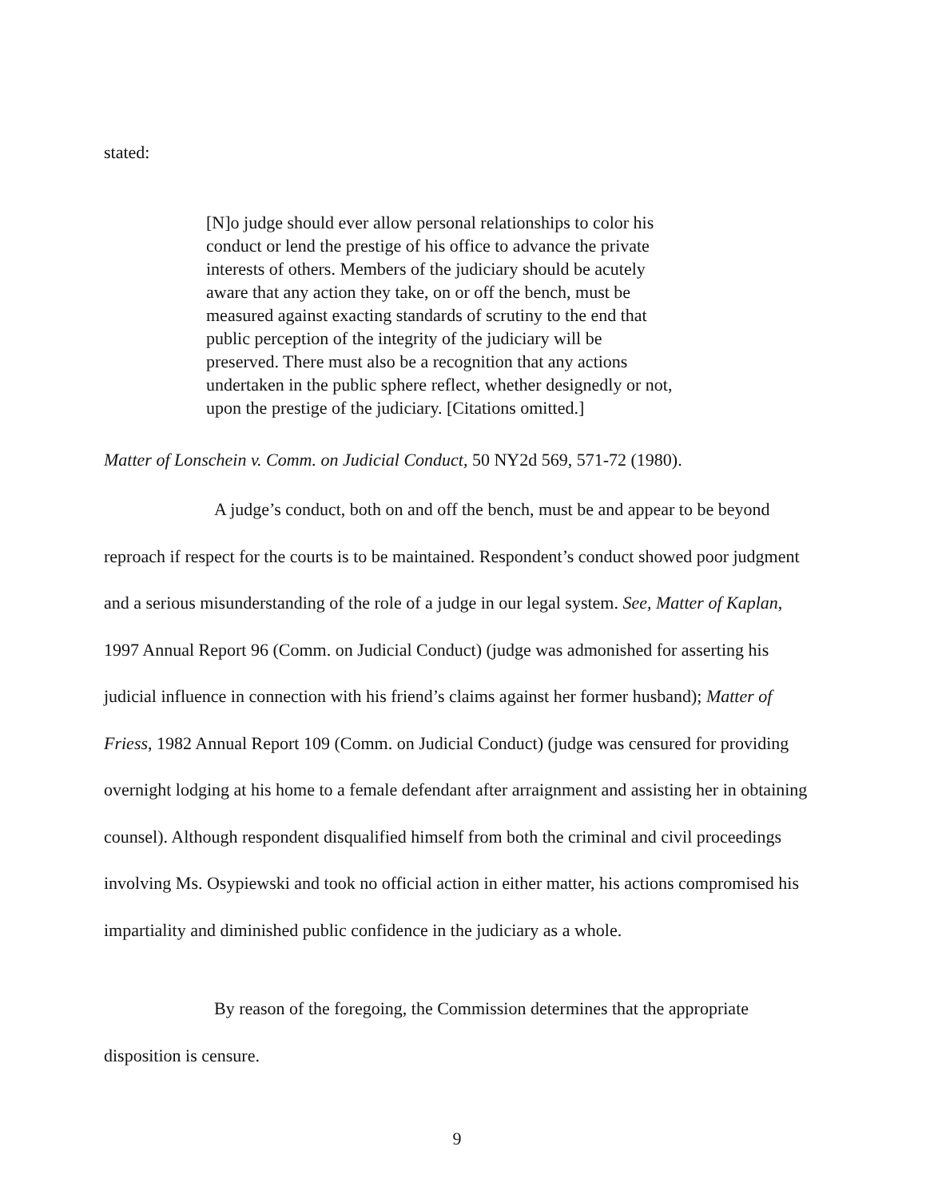stated:
[N]o judge should ever allow personal relationships to color his conduct or lend the prestige of his office to advance the private interests of others. Members of the judiciary should be acutely aware that any action they take, on or off the bench, must be measured against exacting standards of scrutiny to the end that public perception of the integrity of the judiciary will be preserved. There must also be a recognition that any actions undertaken in the public sphere reflect, whether designedly or not, upon the prestige of the judiciary. [Citations omitted.]
Matter of Lonschein v. Comm. on Judicial Conduct, 50 NY2d 569, 571-72 (1980).
A judge’s conduct, both on and off the bench, must be and appear to be beyond reproach if respect for the courts is to be maintained. Respondent’s conduct showed poor judgment and a serious misunderstanding of the role of a judge in our legal system. See, Matter of Kaplan, 1997 Annual Report 96 (Comm. on Judicial Conduct) (judge was admonished for asserting his judicial influence in connection with his friend’s claims against her former husband); Matter of Friess, 1982 Annual Report 109 (Comm. on Judicial Conduct) (judge was censured for providing overnight lodging at his home to a female defendant after arraignment and assisting her in obtaining counsel). Although respondent disqualified himself from both the criminal and civil proceedings involving Ms. Osypiewski and took no official action in either matter, his actions compromised his impartiality and diminished public confidence in the judiciary as a whole.
By reason of the foregoing, the Commission determines that the appropriate disposition is censure.
9